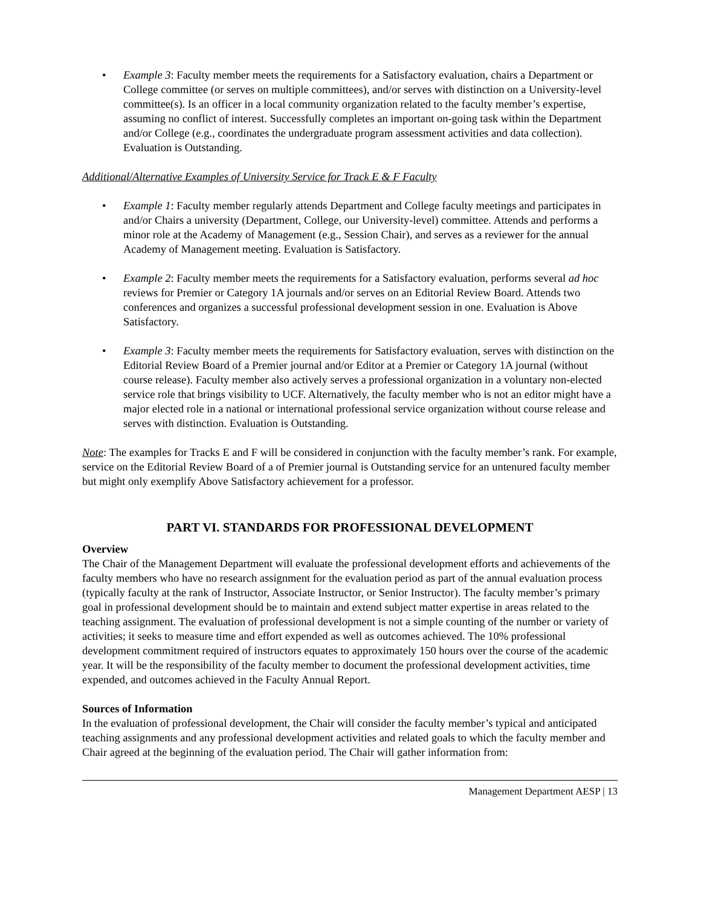• Example 3: Faculty member meets the requirements for a Satisfactory evaluation, chairs a Department or College committee (or serves on multiple committees), and/or serves with distinction on a University-level committee(s). Is an officer in a local community organization related to the faculty member’s expertise, assuming no conflict of interest. Successfully completes an important on-going task within the Department and/or College (e.g., coordinates the undergraduate program assessment activities and data collection). Evaluation is Outstanding.
Additional/Alternative Examples of University Service for Track E & F Faculty
• Example 1: Faculty member regularly attends Department and College faculty meetings and participates in and/or Chairs a university (Department, College, our University-level) committee. Attends and performs a minor role at the Academy of Management (e.g., Session Chair), and serves as a reviewer for the annual Academy of Management meeting. Evaluation is Satisfactory.
• Example 2: Faculty member meets the requirements for a Satisfactory evaluation, performs several ad hoc reviews for Premier or Category 1A journals and/or serves on an Editorial Review Board. Attends two conferences and organizes a successful professional development session in one. Evaluation is Above Satisfactory.
• Example 3: Faculty member meets the requirements for Satisfactory evaluation, serves with distinction on the Editorial Review Board of a Premier journal and/or Editor at a Premier or Category 1A journal (without course release). Faculty member also actively serves a professional organization in a voluntary non-elected service role that brings visibility to UCF. Alternatively, the faculty member who is not an editor might have a major elected role in a national or international professional service organization without course release and serves with distinction. Evaluation is Outstanding.
Note: The examples for Tracks E and F will be considered in conjunction with the faculty member’s rank. For example, service on the Editorial Review Board of a of Premier journal is Outstanding service for an untenured faculty member but might only exemplify Above Satisfactory achievement for a professor.
PART VI. STANDARDS FOR PROFESSIONAL DEVELOPMENT
Overview
The Chair of the Management Department will evaluate the professional development efforts and achievements of the faculty members who have no research assignment for the evaluation period as part of the annual evaluation process (typically faculty at the rank of Instructor, Associate Instructor, or Senior Instructor). The faculty member’s primary goal in professional development should be to maintain and extend subject matter expertise in areas related to the teaching assignment. The evaluation of professional development is not a simple counting of the number or variety of activities; it seeks to measure time and effort expended as well as outcomes achieved. The 10% professional development commitment required of instructors equates to approximately 150 hours over the course of the academic year. It will be the responsibility of the faculty member to document the professional development activities, time expended, and outcomes achieved in the Faculty Annual Report.
Sources of Information
In the evaluation of professional development, the Chair will consider the faculty member’s typical and anticipated teaching assignments and any professional development activities and related goals to which the faculty member and Chair agreed at the beginning of the evaluation period. The Chair will gather information from:
Management Department AESP | 13